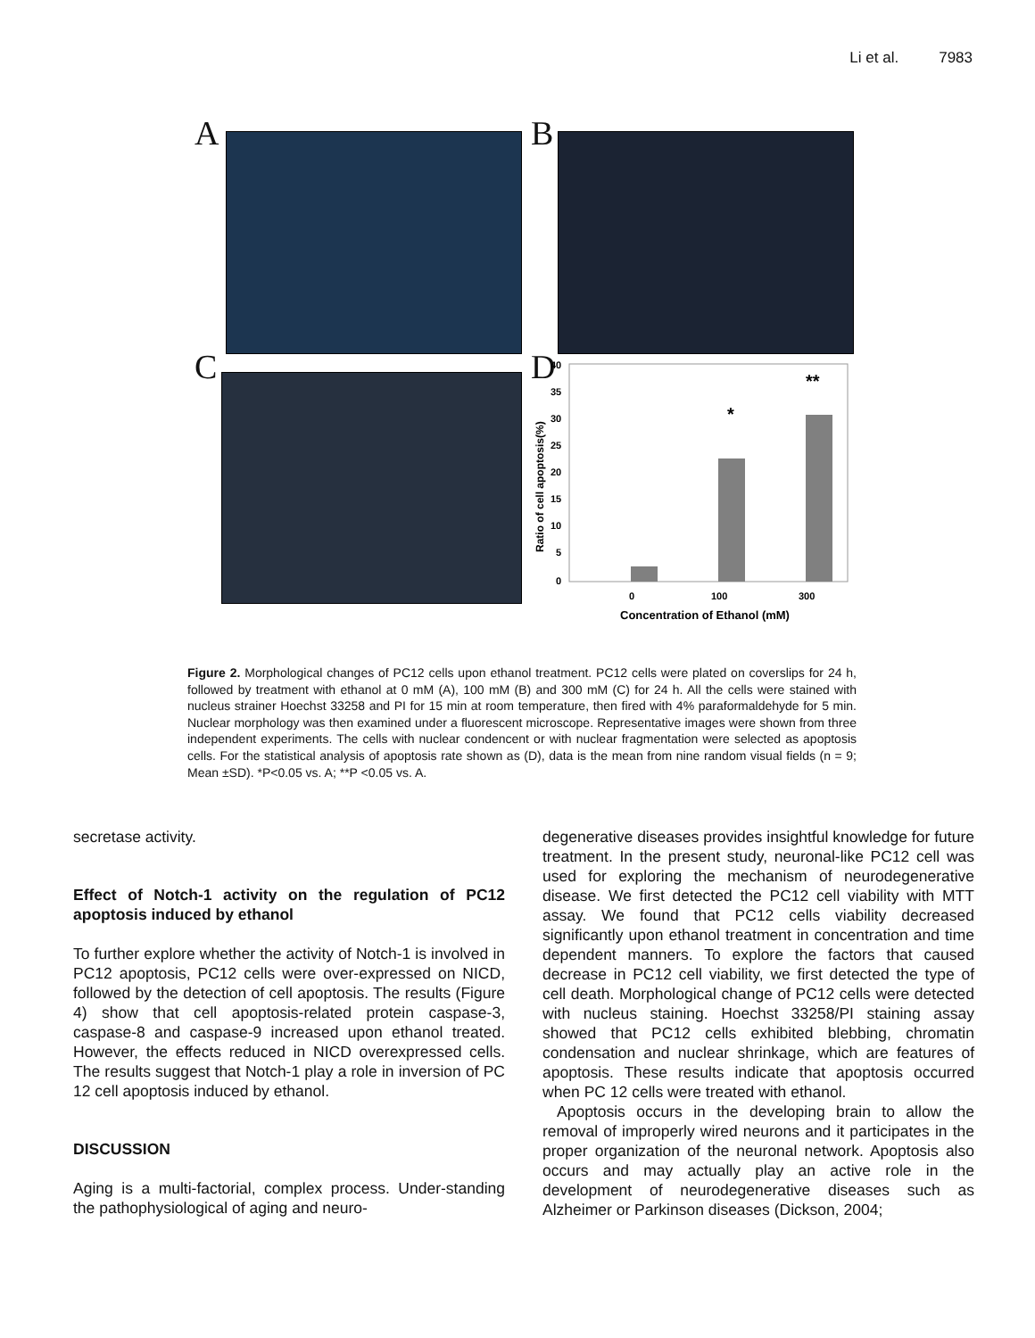Li et al. 7983
A B
C D
40
35
30
25
20
15
10
5
0
*
**
0
100
300
Concentration of Ethanol (mM)
Ratio of cell apoptosis(%)
Figure 2. Morphological changes of PC12 cells upon ethanol treatment. PC12 cells were plated on coverslips for 24 h, followed by treatment with ethanol at 0 mM (A), 100 mM (B) and 300 mM (C) for 24 h. All the cells were stained with nucleus strainer Hoechst 33258 and PI for 15 min at room temperature, then fired with 4% paraformaldehyde for 5 min. Nuclear morphology was then examined under a fluorescent microscope. Representative images were shown from three independent experiments. The cells with nuclear condencent or with nuclear fragmentation were selected as apoptosis cells. For the statistical analysis of apoptosis rate shown as (D), data is the mean from nine random visual fields (n = 9; Mean ±SD). *P<0.05 vs. A; **P <0.05 vs. A.
secretase activity.
Effect of Notch-1 activity on the regulation of PC12 apoptosis induced by ethanol
To further explore whether the activity of Notch-1 is involved in PC12 apoptosis, PC12 cells were over-expressed on NICD, followed by the detection of cell apoptosis. The results (Figure 4) show that cell apoptosis-related protein caspase-3, caspase-8 and caspase-9 increased upon ethanol treated. However, the effects reduced in NICD overexpressed cells. The results suggest that Notch-1 play a role in inversion of PC 12 cell apoptosis induced by ethanol.
DISCUSSION
Aging is a multi-factorial, complex process. Under-standing the pathophysiological of aging and neuro-
degenerative diseases provides insightful knowledge for future treatment. In the present study, neuronal-like PC12 cell was used for exploring the mechanism of neurodegenerative disease. We first detected the PC12 cell viability with MTT assay. We found that PC12 cells viability decreased significantly upon ethanol treatment in concentration and time dependent manners. To explore the factors that caused decrease in PC12 cell viability, we first detected the type of cell death. Morphological change of PC12 cells were detected with nucleus staining. Hoechst 33258/PI staining assay showed that PC12 cells exhibited blebbing, chromatin condensation and nuclear shrinkage, which are features of apoptosis. These results indicate that apoptosis occurred when PC 12 cells were treated with ethanol.
Apoptosis occurs in the developing brain to allow the removal of improperly wired neurons and it participates in the proper organization of the neuronal network. Apoptosis also occurs and may actually play an active role in the development of neurodegenerative diseases such as Alzheimer or Parkinson diseases (Dickson, 2004;